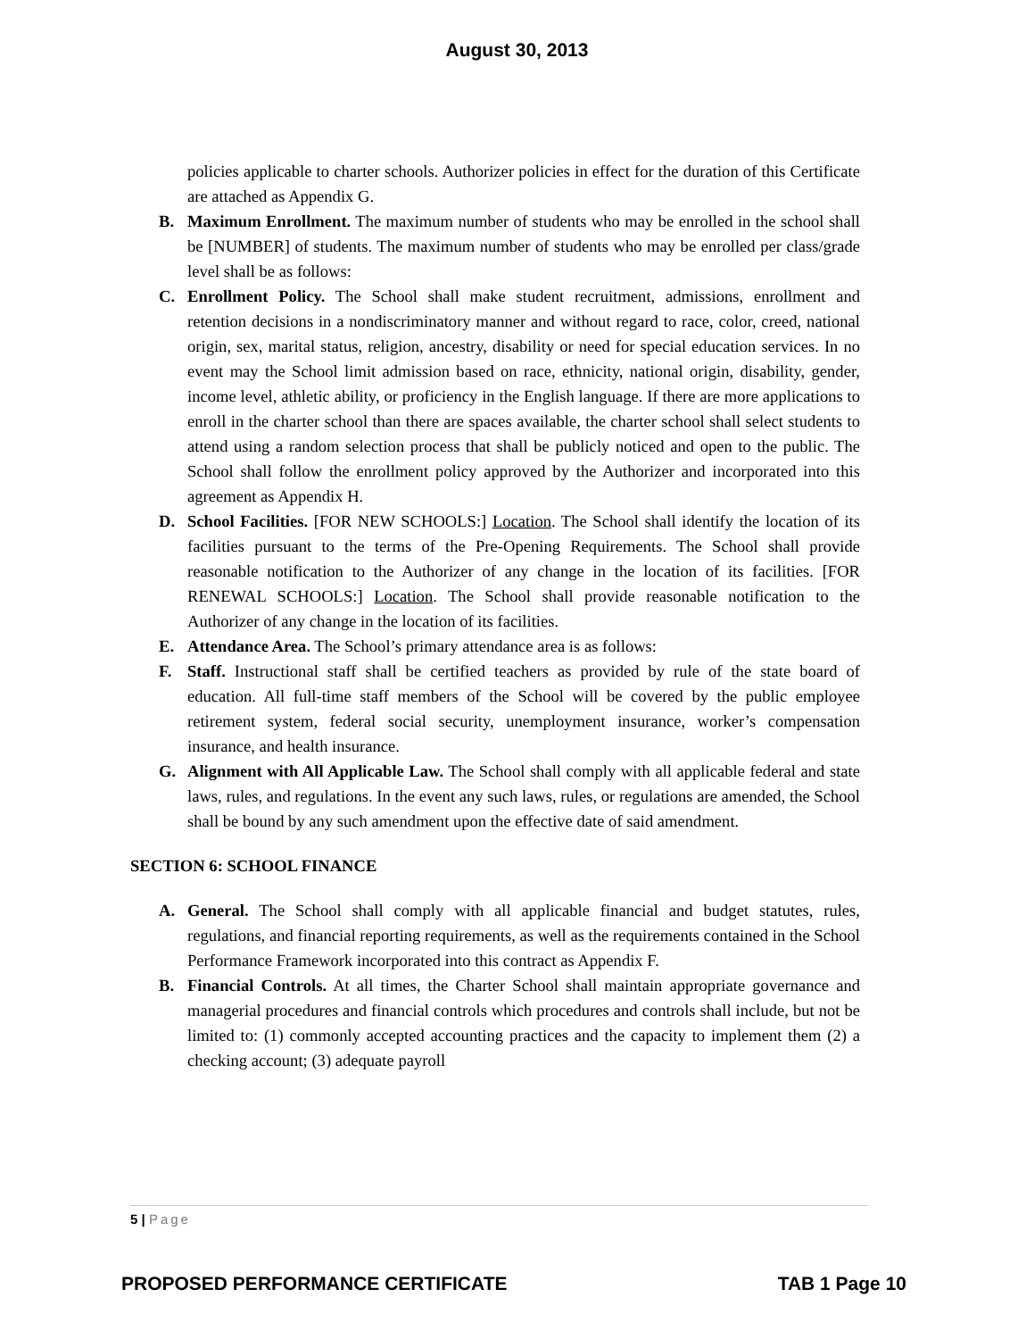August 30, 2013
policies applicable to charter schools. Authorizer policies in effect for the duration of this Certificate are attached as Appendix G.
B. Maximum Enrollment. The maximum number of students who may be enrolled in the school shall be [NUMBER] of students. The maximum number of students who may be enrolled per class/grade level shall be as follows:
C. Enrollment Policy. The School shall make student recruitment, admissions, enrollment and retention decisions in a nondiscriminatory manner and without regard to race, color, creed, national origin, sex, marital status, religion, ancestry, disability or need for special education services. In no event may the School limit admission based on race, ethnicity, national origin, disability, gender, income level, athletic ability, or proficiency in the English language. If there are more applications to enroll in the charter school than there are spaces available, the charter school shall select students to attend using a random selection process that shall be publicly noticed and open to the public. The School shall follow the enrollment policy approved by the Authorizer and incorporated into this agreement as Appendix H.
D. School Facilities. [FOR NEW SCHOOLS:] Location. The School shall identify the location of its facilities pursuant to the terms of the Pre-Opening Requirements. The School shall provide reasonable notification to the Authorizer of any change in the location of its facilities. [FOR RENEWAL SCHOOLS:] Location. The School shall provide reasonable notification to the Authorizer of any change in the location of its facilities.
E. Attendance Area. The School’s primary attendance area is as follows:
F. Staff. Instructional staff shall be certified teachers as provided by rule of the state board of education. All full-time staff members of the School will be covered by the public employee retirement system, federal social security, unemployment insurance, worker’s compensation insurance, and health insurance.
G. Alignment with All Applicable Law. The School shall comply with all applicable federal and state laws, rules, and regulations. In the event any such laws, rules, or regulations are amended, the School shall be bound by any such amendment upon the effective date of said amendment.
SECTION 6: SCHOOL FINANCE
A. General. The School shall comply with all applicable financial and budget statutes, rules, regulations, and financial reporting requirements, as well as the requirements contained in the School Performance Framework incorporated into this contract as Appendix F.
B. Financial Controls. At all times, the Charter School shall maintain appropriate governance and managerial procedures and financial controls which procedures and controls shall include, but not be limited to: (1) commonly accepted accounting practices and the capacity to implement them (2) a checking account; (3) adequate payroll
5 | Page
PROPOSED PERFORMANCE CERTIFICATE TAB 1 Page 10